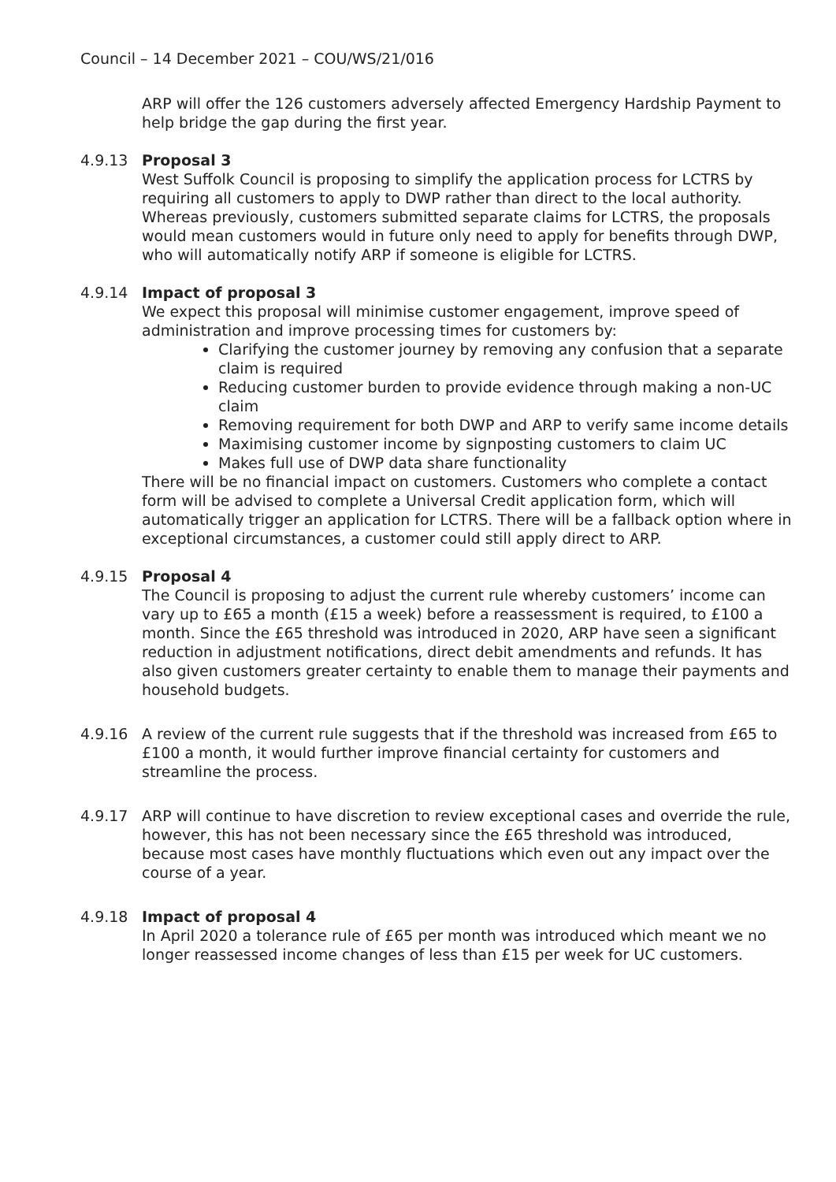Council – 14 December 2021 – COU/WS/21/016
ARP will offer the 126 customers adversely affected Emergency Hardship Payment to help bridge the gap during the first year.
4.9.13 Proposal 3
West Suffolk Council is proposing to simplify the application process for LCTRS by requiring all customers to apply to DWP rather than direct to the local authority. Whereas previously, customers submitted separate claims for LCTRS, the proposals would mean customers would in future only need to apply for benefits through DWP, who will automatically notify ARP if someone is eligible for LCTRS.
4.9.14 Impact of proposal 3
We expect this proposal will minimise customer engagement, improve speed of administration and improve processing times for customers by:
Clarifying the customer journey by removing any confusion that a separate claim is required
Reducing customer burden to provide evidence through making a non-UC claim
Removing requirement for both DWP and ARP to verify same income details
Maximising customer income by signposting customers to claim UC
Makes full use of DWP data share functionality
There will be no financial impact on customers. Customers who complete a contact form will be advised to complete a Universal Credit application form, which will automatically trigger an application for LCTRS. There will be a fallback option where in exceptional circumstances, a customer could still apply direct to ARP.
4.9.15 Proposal 4
The Council is proposing to adjust the current rule whereby customers’ income can vary up to £65 a month (£15 a week) before a reassessment is required, to £100 a month. Since the £65 threshold was introduced in 2020, ARP have seen a significant reduction in adjustment notifications, direct debit amendments and refunds. It has also given customers greater certainty to enable them to manage their payments and household budgets.
4.9.16 A review of the current rule suggests that if the threshold was increased from £65 to £100 a month, it would further improve financial certainty for customers and streamline the process.
4.9.17 ARP will continue to have discretion to review exceptional cases and override the rule, however, this has not been necessary since the £65 threshold was introduced, because most cases have monthly fluctuations which even out any impact over the course of a year.
4.9.18 Impact of proposal 4
In April 2020 a tolerance rule of £65 per month was introduced which meant we no longer reassessed income changes of less than £15 per week for UC customers.